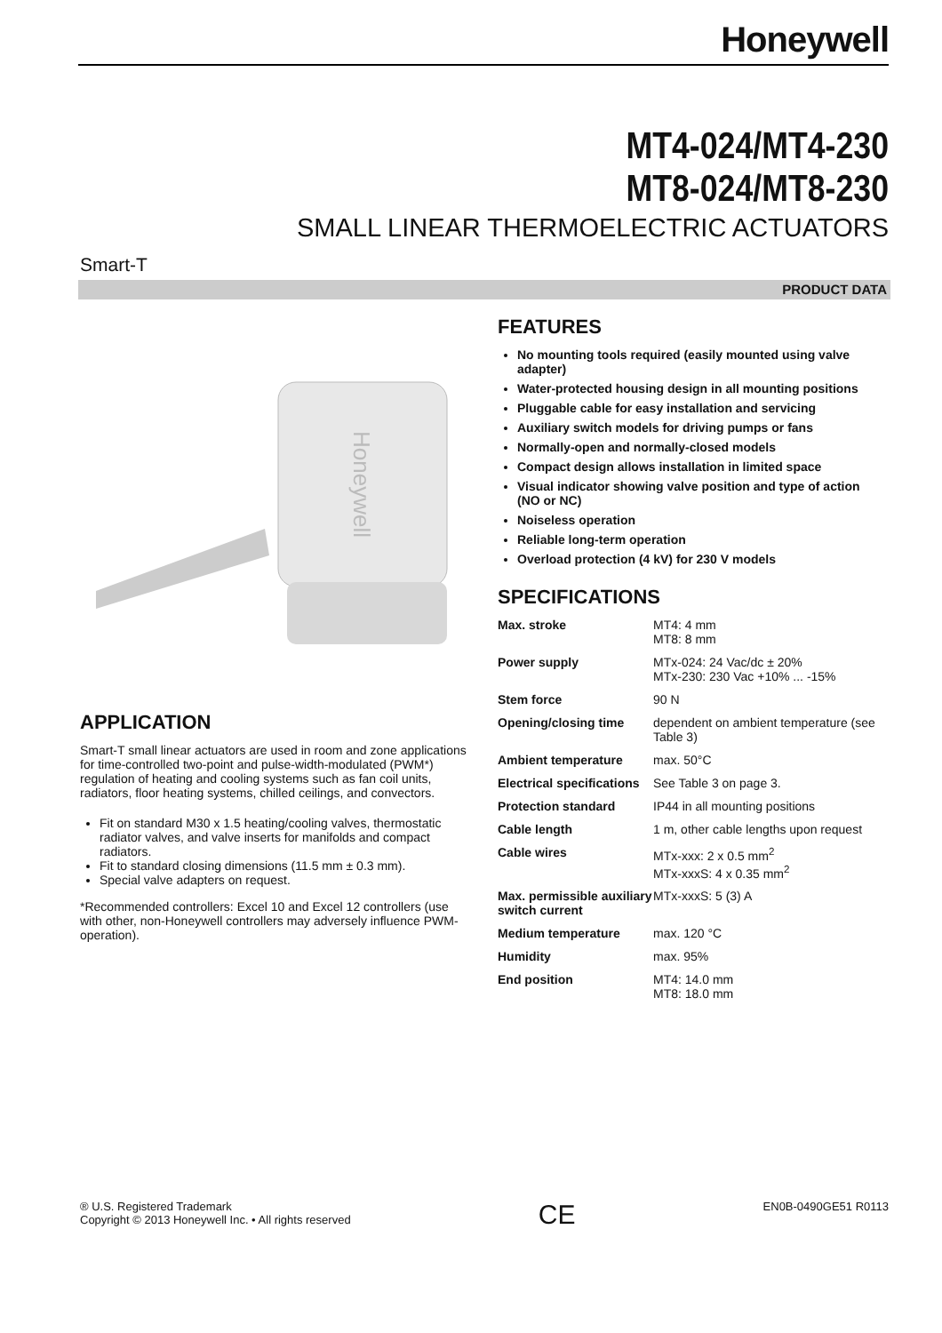Honeywell
MT4-024/MT4-230
MT8-024/MT8-230
SMALL LINEAR THERMOELECTRIC ACTUATORS
Smart-T
PRODUCT DATA
Honeywell
APPLICATION
Smart-T small linear actuators are used in room and zone applications for time-controlled two-point and pulse-width-modulated (PWM*) regulation of heating and cooling systems such as fan coil units, radiators, floor heating systems, chilled ceilings, and convectors.
Fit on standard M30 x 1.5 heating/cooling valves, thermostatic radiator valves, and valve inserts for manifolds and compact radiators.
Fit to standard closing dimensions (11.5 mm ± 0.3 mm).
Special valve adapters on request.
*Recommended controllers: Excel 10 and Excel 12 controllers (use with other, non-Honeywell controllers may adversely influence PWM-operation).
FEATURES
No mounting tools required (easily mounted using valve adapter)
Water-protected housing design in all mounting positions
Pluggable cable for easy installation and servicing
Auxiliary switch models for driving pumps or fans
Normally-open and normally-closed models
Compact design allows installation in limited space
Visual indicator showing valve position and type of action (NO or NC)
Noiseless operation
Reliable long-term operation
Overload protection (4 kV) for 230 V models
SPECIFICATIONS
| Max. stroke | MT4: 4 mm MT8: 8 mm |
| Power supply | MTx-024: 24 Vac/dc ± 20% MTx-230: 230 Vac +10% ... -15% |
| Stem force | 90 N |
| Opening/closing time | dependent on ambient temperature (see Table 3) |
| Ambient temperature | max. 50°C |
| Electrical specifications | See Table 3 on page 3. |
| Protection standard | IP44 in all mounting positions |
| Cable length | 1 m, other cable lengths upon request |
| Cable wires | MTx-xxx: 2 x 0.5 mm<sup>2</sup> MTx-xxxS: 4 x 0.35 mm<sup>2</sup> |
| Max. permissible auxiliary switch current | MTx-xxxS: 5 (3) A |
| Medium temperature | max. 120 °C |
| Humidity | max. 95% |
| End position | MT4: 14.0 mm MT8: 18.0 mm |
® U.S. Registered Trademark
Copyright © 2013 Honeywell Inc. • All rights reserved
CE
EN0B-0490GE51 R0113